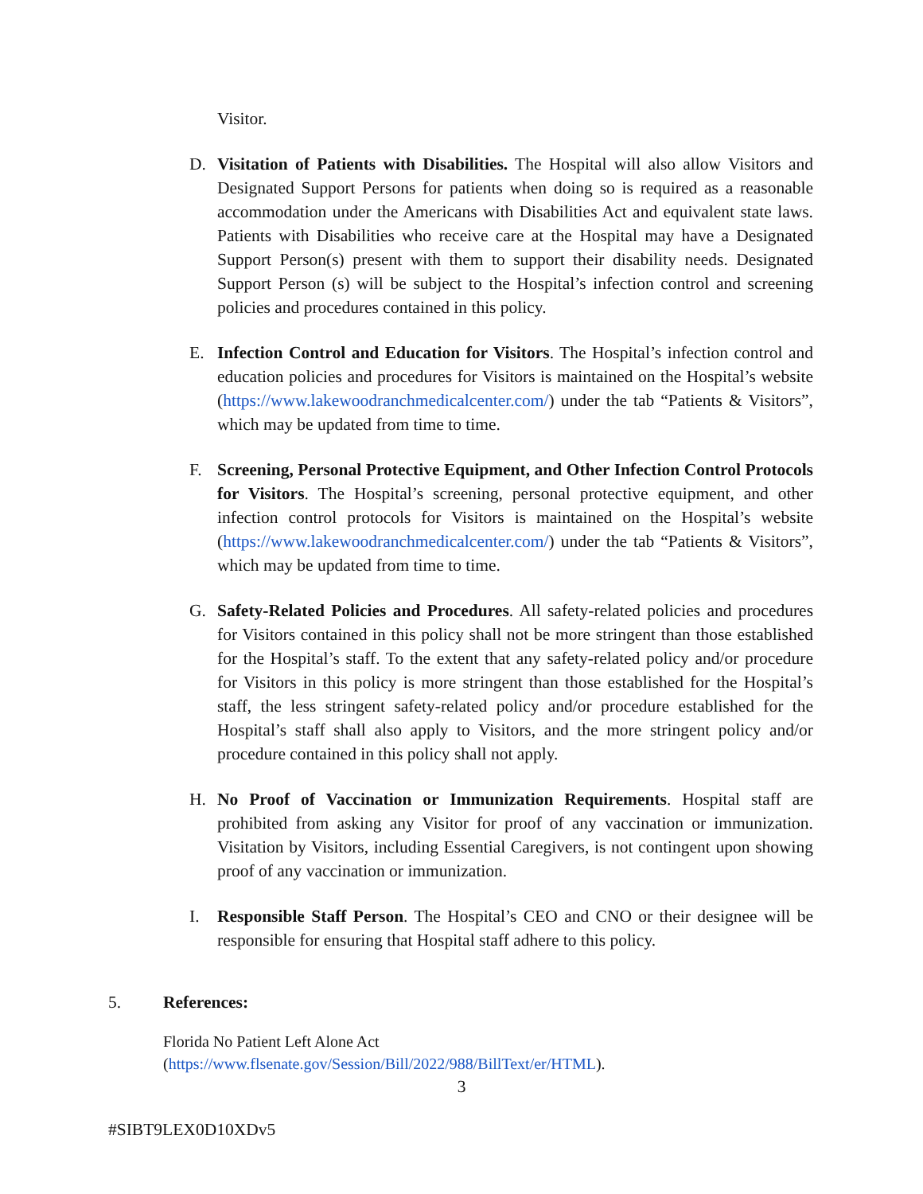Visitor.
D. Visitation of Patients with Disabilities. The Hospital will also allow Visitors and Designated Support Persons for patients when doing so is required as a reasonable accommodation under the Americans with Disabilities Act and equivalent state laws. Patients with Disabilities who receive care at the Hospital may have a Designated Support Person(s) present with them to support their disability needs. Designated Support Person (s) will be subject to the Hospital’s infection control and screening policies and procedures contained in this policy.
E. Infection Control and Education for Visitors. The Hospital’s infection control and education policies and procedures for Visitors is maintained on the Hospital’s website (https://www.lakewoodranchmedicalcenter.com/) under the tab “Patients & Visitors”, which may be updated from time to time.
F. Screening, Personal Protective Equipment, and Other Infection Control Protocols for Visitors. The Hospital’s screening, personal protective equipment, and other infection control protocols for Visitors is maintained on the Hospital’s website (https://www.lakewoodranchmedicalcenter.com/) under the tab “Patients & Visitors”, which may be updated from time to time.
G. Safety-Related Policies and Procedures. All safety-related policies and procedures for Visitors contained in this policy shall not be more stringent than those established for the Hospital’s staff. To the extent that any safety-related policy and/or procedure for Visitors in this policy is more stringent than those established for the Hospital’s staff, the less stringent safety-related policy and/or procedure established for the Hospital’s staff shall also apply to Visitors, and the more stringent policy and/or procedure contained in this policy shall not apply.
H. No Proof of Vaccination or Immunization Requirements. Hospital staff are prohibited from asking any Visitor for proof of any vaccination or immunization. Visitation by Visitors, including Essential Caregivers, is not contingent upon showing proof of any vaccination or immunization.
I. Responsible Staff Person. The Hospital’s CEO and CNO or their designee will be responsible for ensuring that Hospital staff adhere to this policy.
5. References:
Florida No Patient Left Alone Act
(https://www.flsenate.gov/Session/Bill/2022/988/BillText/er/HTML).
3
#SIBT9LEX0D10XDv5